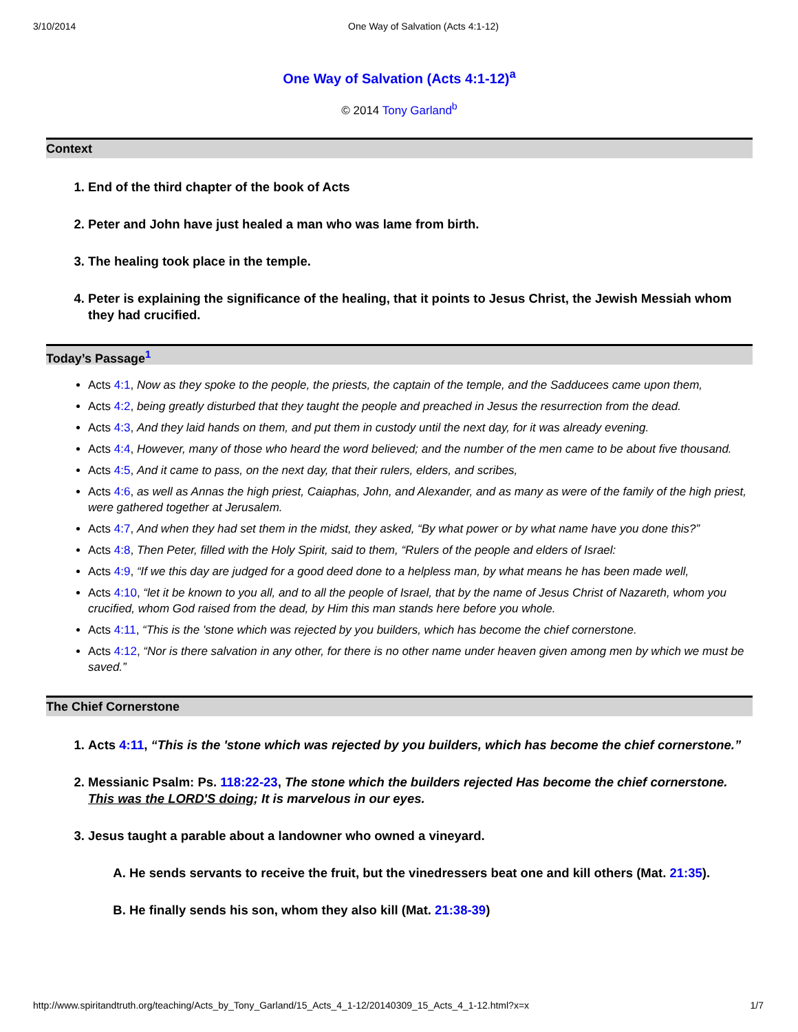3/10/2014 One Way of Salvation (Acts 4:1-12)
One Way of Salvation (Acts 4:1-12)<sup>a</sup>
© 2014 Tony Garland<sup>b</sup>
Context
1. End of the third chapter of the book of Acts
2. Peter and John have just healed a man who was lame from birth.
3. The healing took place in the temple.
4. Peter is explaining the significance of the healing, that it points to Jesus Christ, the Jewish Messiah whom they had crucified.
Today’s Passage<sup>1</sup>
Acts 4:1, Now as they spoke to the people, the priests, the captain of the temple, and the Sadducees came upon them,
Acts 4:2, being greatly disturbed that they taught the people and preached in Jesus the resurrection from the dead.
Acts 4:3, And they laid hands on them, and put them in custody until the next day, for it was already evening.
Acts 4:4, However, many of those who heard the word believed; and the number of the men came to be about five thousand.
Acts 4:5, And it came to pass, on the next day, that their rulers, elders, and scribes,
Acts 4:6, as well as Annas the high priest, Caiaphas, John, and Alexander, and as many as were of the family of the high priest, were gathered together at Jerusalem.
Acts 4:7, And when they had set them in the midst, they asked, “By what power or by what name have you done this?”
Acts 4:8, Then Peter, filled with the Holy Spirit, said to them, “Rulers of the people and elders of Israel:
Acts 4:9, “If we this day are judged for a good deed done to a helpless man, by what means he has been made well,
Acts 4:10, “let it be known to you all, and to all the people of Israel, that by the name of Jesus Christ of Nazareth, whom you crucified, whom God raised from the dead, by Him this man stands here before you whole.
Acts 4:11, “This is the 'stone which was rejected by you builders, which has become the chief cornerstone.
Acts 4:12, “Nor is there salvation in any other, for there is no other name under heaven given among men by which we must be saved.”
The Chief Cornerstone
1. Acts 4:11, “This is the 'stone which was rejected by you builders, which has become the chief cornerstone.”
2. Messianic Psalm: Ps. 118:22-23, The stone which the builders rejected Has become the chief cornerstone. This was the LORD'S doing; It is marvelous in our eyes.
3. Jesus taught a parable about a landowner who owned a vineyard.
A. He sends servants to receive the fruit, but the vinedressers beat one and kill others (Mat. 21:35).
B. He finally sends his son, whom they also kill (Mat. 21:38-39)
http://www.spiritandtruth.org/teaching/Acts_by_Tony_Garland/15_Acts_4_1-12/20140309_15_Acts_4_1-12.html?x=x 1/7